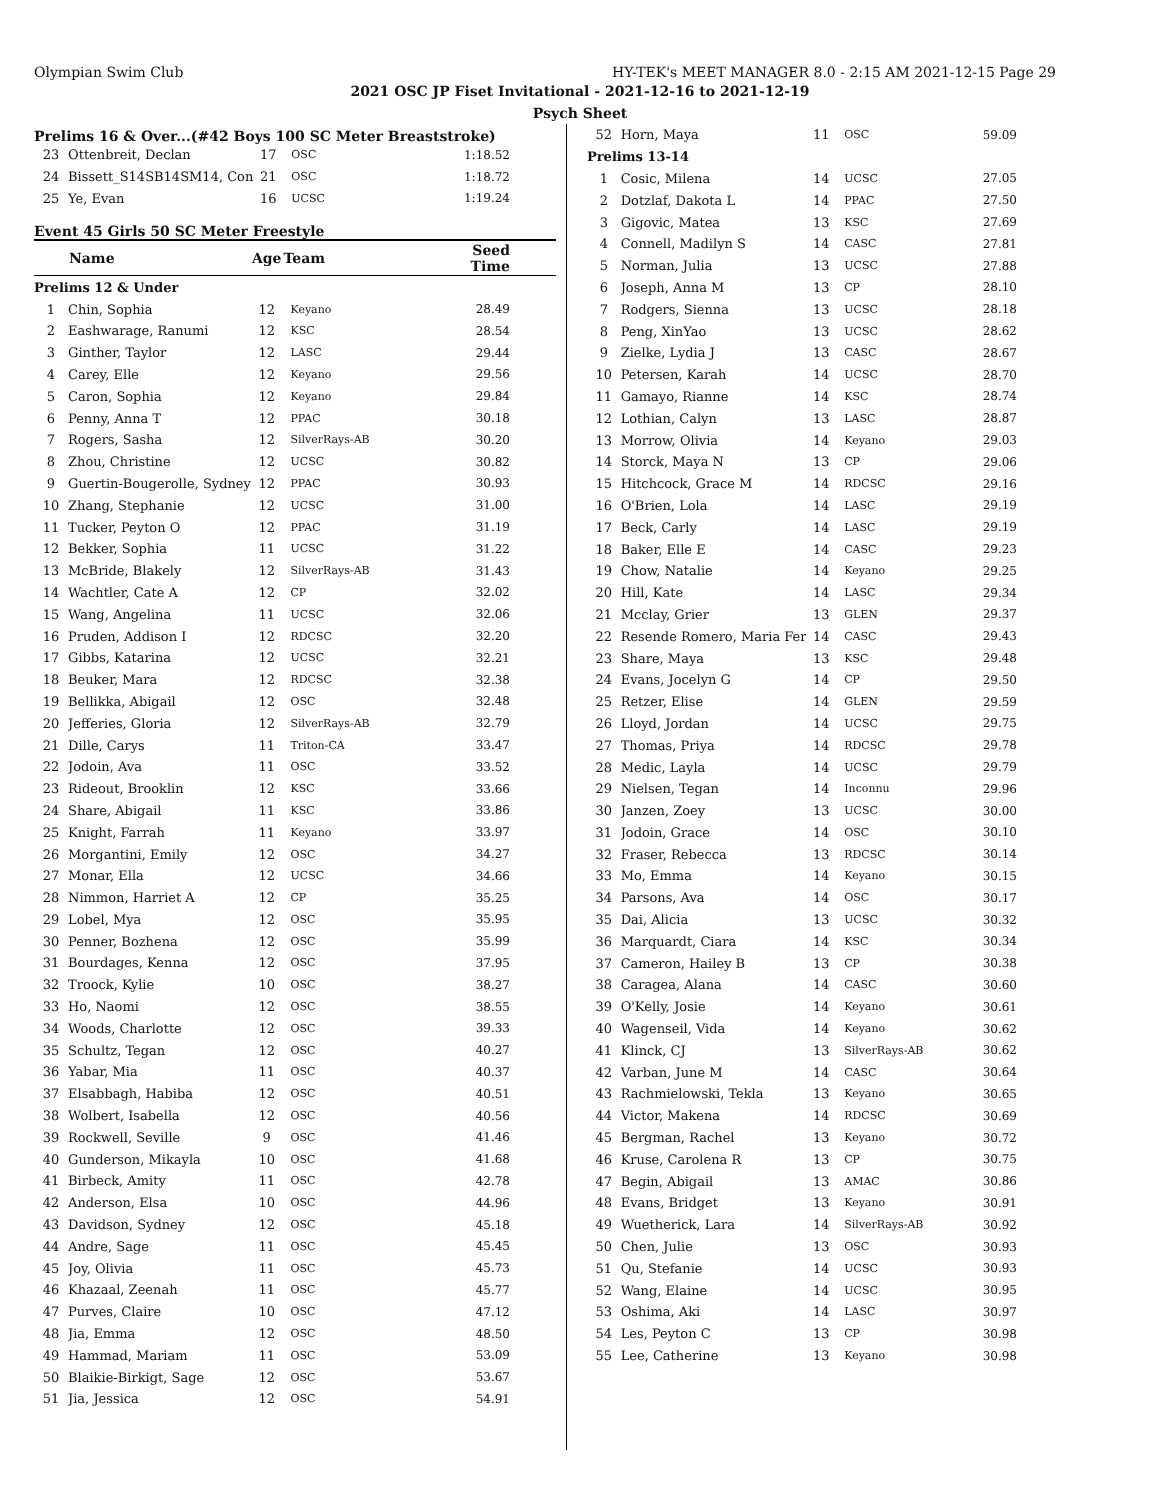Olympian Swim Club HY-TEK's MEET MANAGER 8.0 - 2:15 AM 2021-12-15 Page 29
2021 OSC JP Fiset Invitational - 2021-12-16 to 2021-12-19
Psych Sheet
Prelims 16 & Over...(#42 Boys 100 SC Meter Breaststroke)
| 23 | Ottenbreit, Declan | 17 | OSC | 1:18.52 |
| 24 | Bissett_S14SB14SM14, Con | 21 | OSC | 1:18.72 |
| 25 | Ye, Evan | 16 | UCSC | 1:19.24 |
Event 45 Girls 50 SC Meter Freestyle
| | Name | Age | Team | Seed Time |
| --- | --- | --- | --- | --- |
| Prelims 12 & Under | | | | |
| 1 | Chin, Sophia | 12 | Keyano | 28.49 |
| 2 | Eashwarage, Ranumi | 12 | KSC | 28.54 |
| 3 | Ginther, Taylor | 12 | LASC | 29.44 |
| 4 | Carey, Elle | 12 | Keyano | 29.56 |
| 5 | Caron, Sophia | 12 | Keyano | 29.84 |
| 6 | Penny, Anna T | 12 | PPAC | 30.18 |
| 7 | Rogers, Sasha | 12 | SilverRays-AB | 30.20 |
| 8 | Zhou, Christine | 12 | UCSC | 30.82 |
| 9 | Guertin-Bougerolle, Sydney | 12 | PPAC | 30.93 |
| 10 | Zhang, Stephanie | 12 | UCSC | 31.00 |
| 11 | Tucker, Peyton O | 12 | PPAC | 31.19 |
| 12 | Bekker, Sophia | 11 | UCSC | 31.22 |
| 13 | McBride, Blakely | 12 | SilverRays-AB | 31.43 |
| 14 | Wachtler, Cate A | 12 | CP | 32.02 |
| 15 | Wang, Angelina | 11 | UCSC | 32.06 |
| 16 | Pruden, Addison I | 12 | RDCSC | 32.20 |
| 17 | Gibbs, Katarina | 12 | UCSC | 32.21 |
| 18 | Beuker, Mara | 12 | RDCSC | 32.38 |
| 19 | Bellikka, Abigail | 12 | OSC | 32.48 |
| 20 | Jefferies, Gloria | 12 | SilverRays-AB | 32.79 |
| 21 | Dille, Carys | 11 | Triton-CA | 33.47 |
| 22 | Jodoin, Ava | 11 | OSC | 33.52 |
| 23 | Rideout, Brooklin | 12 | KSC | 33.66 |
| 24 | Share, Abigail | 11 | KSC | 33.86 |
| 25 | Knight, Farrah | 11 | Keyano | 33.97 |
| 26 | Morgantini, Emily | 12 | OSC | 34.27 |
| 27 | Monar, Ella | 12 | UCSC | 34.66 |
| 28 | Nimmon, Harriet A | 12 | CP | 35.25 |
| 29 | Lobel, Mya | 12 | OSC | 35.95 |
| 30 | Penner, Bozhena | 12 | OSC | 35.99 |
| 31 | Bourdages, Kenna | 12 | OSC | 37.95 |
| 32 | Troock, Kylie | 10 | OSC | 38.27 |
| 33 | Ho, Naomi | 12 | OSC | 38.55 |
| 34 | Woods, Charlotte | 12 | OSC | 39.33 |
| 35 | Schultz, Tegan | 12 | OSC | 40.27 |
| 36 | Yabar, Mia | 11 | OSC | 40.37 |
| 37 | Elsabbagh, Habiba | 12 | OSC | 40.51 |
| 38 | Wolbert, Isabella | 12 | OSC | 40.56 |
| 39 | Rockwell, Seville | 9 | OSC | 41.46 |
| 40 | Gunderson, Mikayla | 10 | OSC | 41.68 |
| 41 | Birbeck, Amity | 11 | OSC | 42.78 |
| 42 | Anderson, Elsa | 10 | OSC | 44.96 |
| 43 | Davidson, Sydney | 12 | OSC | 45.18 |
| 44 | Andre, Sage | 11 | OSC | 45.45 |
| 45 | Joy, Olivia | 11 | OSC | 45.73 |
| 46 | Khazaal, Zeenah | 11 | OSC | 45.77 |
| 47 | Purves, Claire | 10 | OSC | 47.12 |
| 48 | Jia, Emma | 12 | OSC | 48.50 |
| 49 | Hammad, Mariam | 11 | OSC | 53.09 |
| 50 | Blaikie-Birkigt, Sage | 12 | OSC | 53.67 |
| 51 | Jia, Jessica | 12 | OSC | 54.91 |
| 52 | Horn, Maya | 11 | OSC | 59.09 |
| Prelims 13-14 | | | | |
| 1 | Cosic, Milena | 14 | UCSC | 27.05 |
| 2 | Dotzlaf, Dakota L | 14 | PPAC | 27.50 |
| 3 | Gigovic, Matea | 13 | KSC | 27.69 |
| 4 | Connell, Madilyn S | 14 | CASC | 27.81 |
| 5 | Norman, Julia | 13 | UCSC | 27.88 |
| 6 | Joseph, Anna M | 13 | CP | 28.10 |
| 7 | Rodgers, Sienna | 13 | UCSC | 28.18 |
| 8 | Peng, XinYao | 13 | UCSC | 28.62 |
| 9 | Zielke, Lydia J | 13 | CASC | 28.67 |
| 10 | Petersen, Karah | 14 | UCSC | 28.70 |
| 11 | Gamayo, Rianne | 14 | KSC | 28.74 |
| 12 | Lothian, Calyn | 13 | LASC | 28.87 |
| 13 | Morrow, Olivia | 14 | Keyano | 29.03 |
| 14 | Storck, Maya N | 13 | CP | 29.06 |
| 15 | Hitchcock, Grace M | 14 | RDCSC | 29.16 |
| 16 | O'Brien, Lola | 14 | LASC | 29.19 |
| 17 | Beck, Carly | 14 | LASC | 29.19 |
| 18 | Baker, Elle E | 14 | CASC | 29.23 |
| 19 | Chow, Natalie | 14 | Keyano | 29.25 |
| 20 | Hill, Kate | 14 | LASC | 29.34 |
| 21 | Mcclay, Grier | 13 | GLEN | 29.37 |
| 22 | Resende Romero, Maria Fer | 14 | CASC | 29.43 |
| 23 | Share, Maya | 13 | KSC | 29.48 |
| 24 | Evans, Jocelyn G | 14 | CP | 29.50 |
| 25 | Retzer, Elise | 14 | GLEN | 29.59 |
| 26 | Lloyd, Jordan | 14 | UCSC | 29.75 |
| 27 | Thomas, Priya | 14 | RDCSC | 29.78 |
| 28 | Medic, Layla | 14 | UCSC | 29.79 |
| 29 | Nielsen, Tegan | 14 | Inconnu | 29.96 |
| 30 | Janzen, Zoey | 13 | UCSC | 30.00 |
| 31 | Jodoin, Grace | 14 | OSC | 30.10 |
| 32 | Fraser, Rebecca | 13 | RDCSC | 30.14 |
| 33 | Mo, Emma | 14 | Keyano | 30.15 |
| 34 | Parsons, Ava | 14 | OSC | 30.17 |
| 35 | Dai, Alicia | 13 | UCSC | 30.32 |
| 36 | Marquardt, Ciara | 14 | KSC | 30.34 |
| 37 | Cameron, Hailey B | 13 | CP | 30.38 |
| 38 | Caragea, Alana | 14 | CASC | 30.60 |
| 39 | O'Kelly, Josie | 14 | Keyano | 30.61 |
| 40 | Wagenseil, Vida | 14 | Keyano | 30.62 |
| 41 | Klinck, CJ | 13 | SilverRays-AB | 30.62 |
| 42 | Varban, June M | 14 | CASC | 30.64 |
| 43 | Rachmielowski, Tekla | 13 | Keyano | 30.65 |
| 44 | Victor, Makena | 14 | RDCSC | 30.69 |
| 45 | Bergman, Rachel | 13 | Keyano | 30.72 |
| 46 | Kruse, Carolena R | 13 | CP | 30.75 |
| 47 | Begin, Abigail | 13 | AMAC | 30.86 |
| 48 | Evans, Bridget | 13 | Keyano | 30.91 |
| 49 | Wuetherick, Lara | 14 | SilverRays-AB | 30.92 |
| 50 | Chen, Julie | 13 | OSC | 30.93 |
| 51 | Qu, Stefanie | 14 | UCSC | 30.93 |
| 52 | Wang, Elaine | 14 | UCSC | 30.95 |
| 53 | Oshima, Aki | 14 | LASC | 30.97 |
| 54 | Les, Peyton C | 13 | CP | 30.98 |
| 55 | Lee, Catherine | 13 | Keyano | 30.98 |